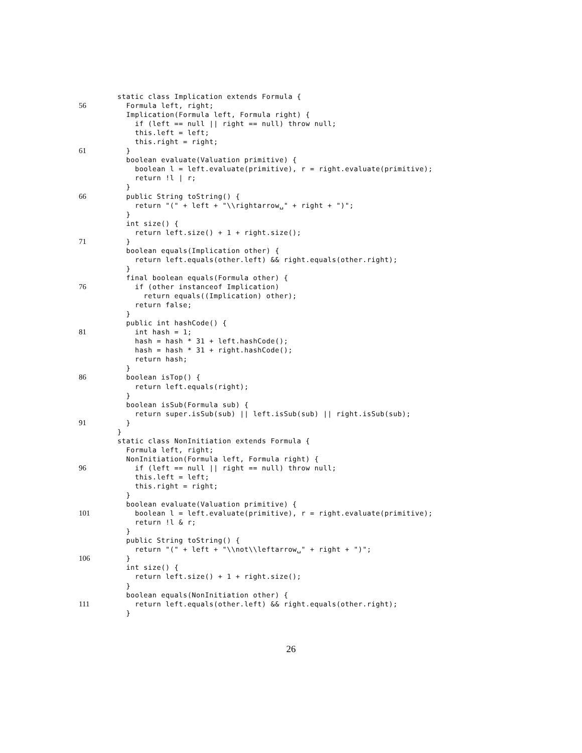static class Implication extends Formula {
56 Formula left, right;
Implication(Formula left, Formula right) {
if (left == null || right == null) throw null;
this.left = left;
this.right = right;
61 }
boolean evaluate(Valuation primitive) {
boolean l = left.evaluate(primitive), r = right.evaluate(primitive);
return !l | r;
}
66 public String toString() {
return "(" + left + "\\rightarrow␣" + right + ")";
}
int size() {
return left.size() + 1 + right.size();
71 }
boolean equals(Implication other) {
return left.equals(other.left) && right.equals(other.right);
}
final boolean equals(Formula other) {
76 if (other instanceof Implication)
return equals((Implication) other);
return false;
}
public int hashCode() {
81 int hash = 1;
hash = hash * 31 + left.hashCode();
hash = hash * 31 + right.hashCode();
return hash;
}
86 boolean isTop() {
return left.equals(right);
}
boolean isSub(Formula sub) {
return super.isSub(sub) || left.isSub(sub) || right.isSub(sub);
91 }
}
static class NonInitiation extends Formula {
Formula left, right;
NonInitiation(Formula left, Formula right) {
96 if (left == null || right == null) throw null;
this.left = left;
this.right = right;
}
boolean evaluate(Valuation primitive) {
101 boolean l = left.evaluate(primitive), r = right.evaluate(primitive);
return !l & r;
}
public String toString() {
return "(" + left + "\\not\\leftarrow␣" + right + ")";
106 }
int size() {
return left.size() + 1 + right.size();
}
boolean equals(NonInitiation other) {
111 return left.equals(other.left) && right.equals(other.right);
}
26